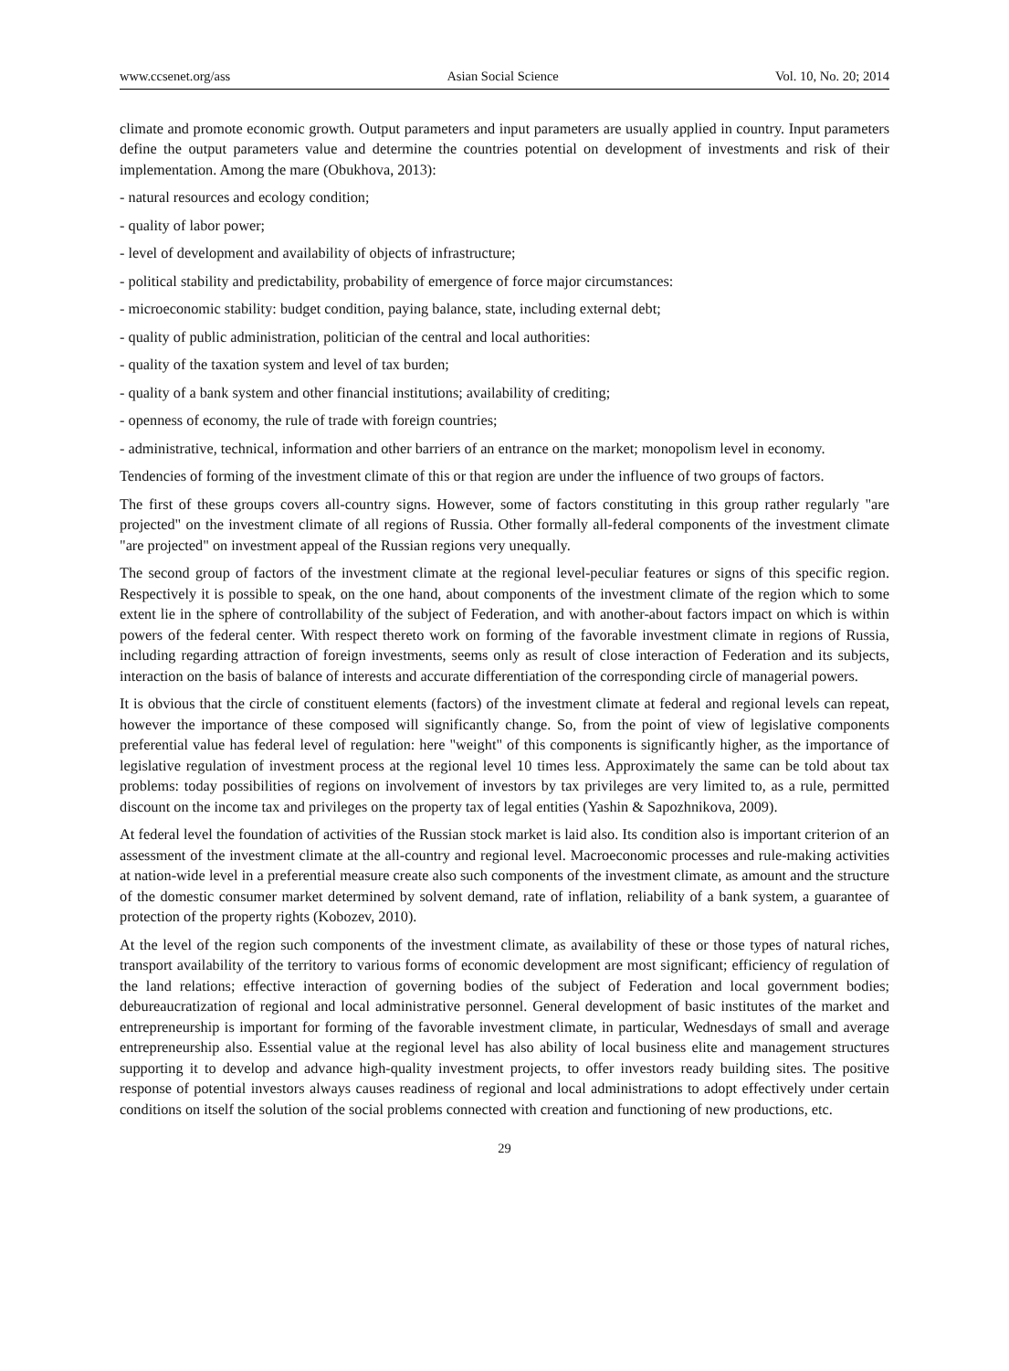www.ccsenet.org/ass Asian Social Science Vol. 10, No. 20; 2014
climate and promote economic growth. Output parameters and input parameters are usually applied in country. Input parameters define the output parameters value and determine the countries potential on development of investments and risk of their implementation. Among the mare (Obukhova, 2013):
- natural resources and ecology condition;
- quality of labor power;
- level of development and availability of objects of infrastructure;
- political stability and predictability, probability of emergence of force major circumstances:
- microeconomic stability: budget condition, paying balance, state, including external debt;
- quality of public administration, politician of the central and local authorities:
- quality of the taxation system and level of tax burden;
- quality of a bank system and other financial institutions; availability of crediting;
- openness of economy, the rule of trade with foreign countries;
- administrative, technical, information and other barriers of an entrance on the market; monopolism level in economy.
Tendencies of forming of the investment climate of this or that region are under the influence of two groups of factors.
The first of these groups covers all-country signs. However, some of factors constituting in this group rather regularly "are projected" on the investment climate of all regions of Russia. Other formally all-federal components of the investment climate "are projected" on investment appeal of the Russian regions very unequally.
The second group of factors of the investment climate at the regional level-peculiar features or signs of this specific region. Respectively it is possible to speak, on the one hand, about components of the investment climate of the region which to some extent lie in the sphere of controllability of the subject of Federation, and with another-about factors impact on which is within powers of the federal center. With respect thereto work on forming of the favorable investment climate in regions of Russia, including regarding attraction of foreign investments, seems only as result of close interaction of Federation and its subjects, interaction on the basis of balance of interests and accurate differentiation of the corresponding circle of managerial powers.
It is obvious that the circle of constituent elements (factors) of the investment climate at federal and regional levels can repeat, however the importance of these composed will significantly change. So, from the point of view of legislative components preferential value has federal level of regulation: here "weight" of this components is significantly higher, as the importance of legislative regulation of investment process at the regional level 10 times less. Approximately the same can be told about tax problems: today possibilities of regions on involvement of investors by tax privileges are very limited to, as a rule, permitted discount on the income tax and privileges on the property tax of legal entities (Yashin & Sapozhnikova, 2009).
At federal level the foundation of activities of the Russian stock market is laid also. Its condition also is important criterion of an assessment of the investment climate at the all-country and regional level. Macroeconomic processes and rule-making activities at nation-wide level in a preferential measure create also such components of the investment climate, as amount and the structure of the domestic consumer market determined by solvent demand, rate of inflation, reliability of a bank system, a guarantee of protection of the property rights (Kobozev, 2010).
At the level of the region such components of the investment climate, as availability of these or those types of natural riches, transport availability of the territory to various forms of economic development are most significant; efficiency of regulation of the land relations; effective interaction of governing bodies of the subject of Federation and local government bodies; debureaucratization of regional and local administrative personnel. General development of basic institutes of the market and entrepreneurship is important for forming of the favorable investment climate, in particular, Wednesdays of small and average entrepreneurship also. Essential value at the regional level has also ability of local business elite and management structures supporting it to develop and advance high-quality investment projects, to offer investors ready building sites. The positive response of potential investors always causes readiness of regional and local administrations to adopt effectively under certain conditions on itself the solution of the social problems connected with creation and functioning of new productions, etc.
29